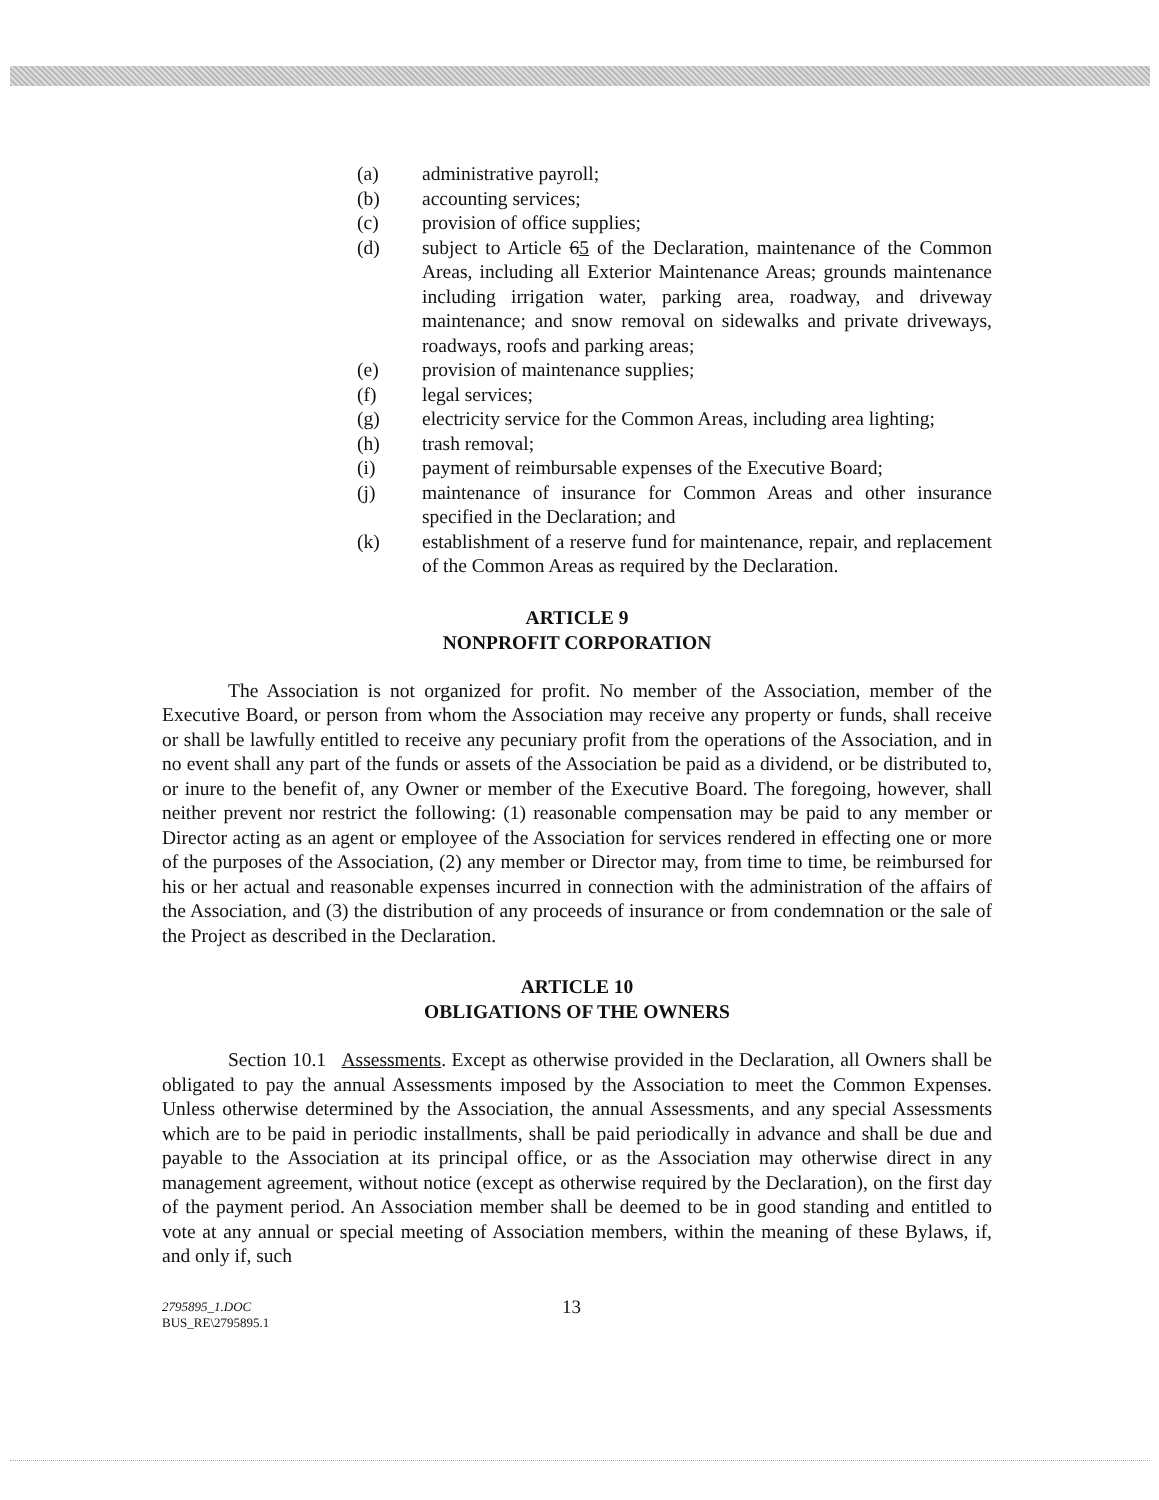(a) administrative payroll;
(b) accounting services;
(c) provision of office supplies;
(d) subject to Article 65 of the Declaration, maintenance of the Common Areas, including all Exterior Maintenance Areas; grounds maintenance including irrigation water, parking area, roadway, and driveway maintenance; and snow removal on sidewalks and private driveways, roadways, roofs and parking areas;
(e) provision of maintenance supplies;
(f) legal services;
(g) electricity service for the Common Areas, including area lighting;
(h) trash removal;
(i) payment of reimbursable expenses of the Executive Board;
(j) maintenance of insurance for Common Areas and other insurance specified in the Declaration; and
(k) establishment of a reserve fund for maintenance, repair, and replacement of the Common Areas as required by the Declaration.
ARTICLE 9
NONPROFIT CORPORATION
The Association is not organized for profit. No member of the Association, member of the Executive Board, or person from whom the Association may receive any property or funds, shall receive or shall be lawfully entitled to receive any pecuniary profit from the operations of the Association, and in no event shall any part of the funds or assets of the Association be paid as a dividend, or be distributed to, or inure to the benefit of, any Owner or member of the Executive Board. The foregoing, however, shall neither prevent nor restrict the following: (1) reasonable compensation may be paid to any member or Director acting as an agent or employee of the Association for services rendered in effecting one or more of the purposes of the Association, (2) any member or Director may, from time to time, be reimbursed for his or her actual and reasonable expenses incurred in connection with the administration of the affairs of the Association, and (3) the distribution of any proceeds of insurance or from condemnation or the sale of the Project as described in the Declaration.
ARTICLE 10
OBLIGATIONS OF THE OWNERS
Section 10.1 Assessments. Except as otherwise provided in the Declaration, all Owners shall be obligated to pay the annual Assessments imposed by the Association to meet the Common Expenses. Unless otherwise determined by the Association, the annual Assessments, and any special Assessments which are to be paid in periodic installments, shall be paid periodically in advance and shall be due and payable to the Association at its principal office, or as the Association may otherwise direct in any management agreement, without notice (except as otherwise required by the Declaration), on the first day of the payment period. An Association member shall be deemed to be in good standing and entitled to vote at any annual or special meeting of Association members, within the meaning of these Bylaws, if, and only if, such
2795895_1.DOC
BUS_RE\2795895.1
13